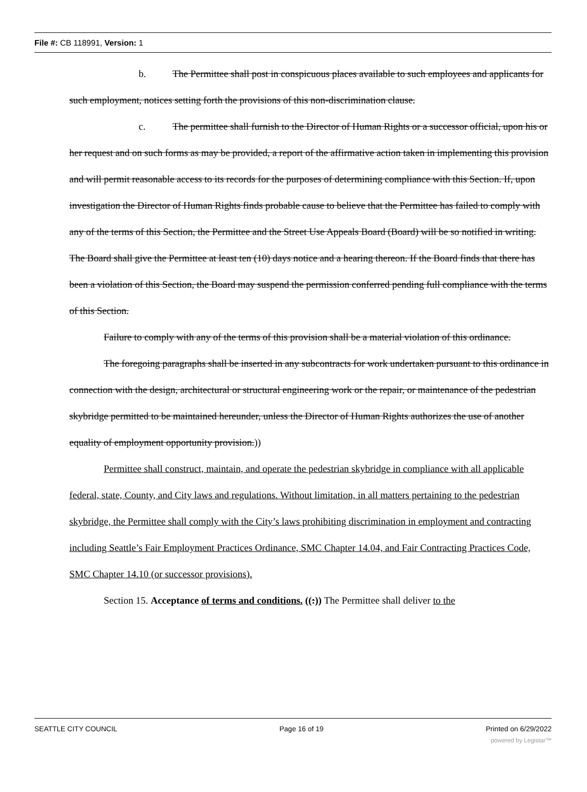File #: CB 118991, Version: 1
b. The Permittee shall post in conspicuous places available to such employees and applicants for such employment, notices setting forth the provisions of this non-discrimination clause.
c. The permittee shall furnish to the Director of Human Rights or a successor official, upon his or her request and on such forms as may be provided, a report of the affirmative action taken in implementing this provision and will permit reasonable access to its records for the purposes of determining compliance with this Section. If, upon investigation the Director of Human Rights finds probable cause to believe that the Permittee has failed to comply with any of the terms of this Section, the Permittee and the Street Use Appeals Board (Board) will be so notified in writing. The Board shall give the Permittee at least ten (10) days notice and a hearing thereon. If the Board finds that there has been a violation of this Section, the Board may suspend the permission conferred pending full compliance with the terms of this Section.
Failure to comply with any of the terms of this provision shall be a material violation of this ordinance.
The foregoing paragraphs shall be inserted in any subcontracts for work undertaken pursuant to this ordinance in connection with the design, architectural or structural engineering work or the repair, or maintenance of the pedestrian skybridge permitted to be maintained hereunder, unless the Director of Human Rights authorizes the use of another equality of employment opportunity provision.))
Permittee shall construct, maintain, and operate the pedestrian skybridge in compliance with all applicable federal, state, County, and City laws and regulations. Without limitation, in all matters pertaining to the pedestrian skybridge, the Permittee shall comply with the City’s laws prohibiting discrimination in employment and contracting including Seattle’s Fair Employment Practices Ordinance, SMC Chapter 14.04, and Fair Contracting Practices Code, SMC Chapter 14.10 (or successor provisions).
Section 15. Acceptance of terms and conditions. ((:)) The Permittee shall deliver to the
SEATTLE CITY COUNCIL Page 16 of 19 Printed on 6/29/2022
powered by Legistar™